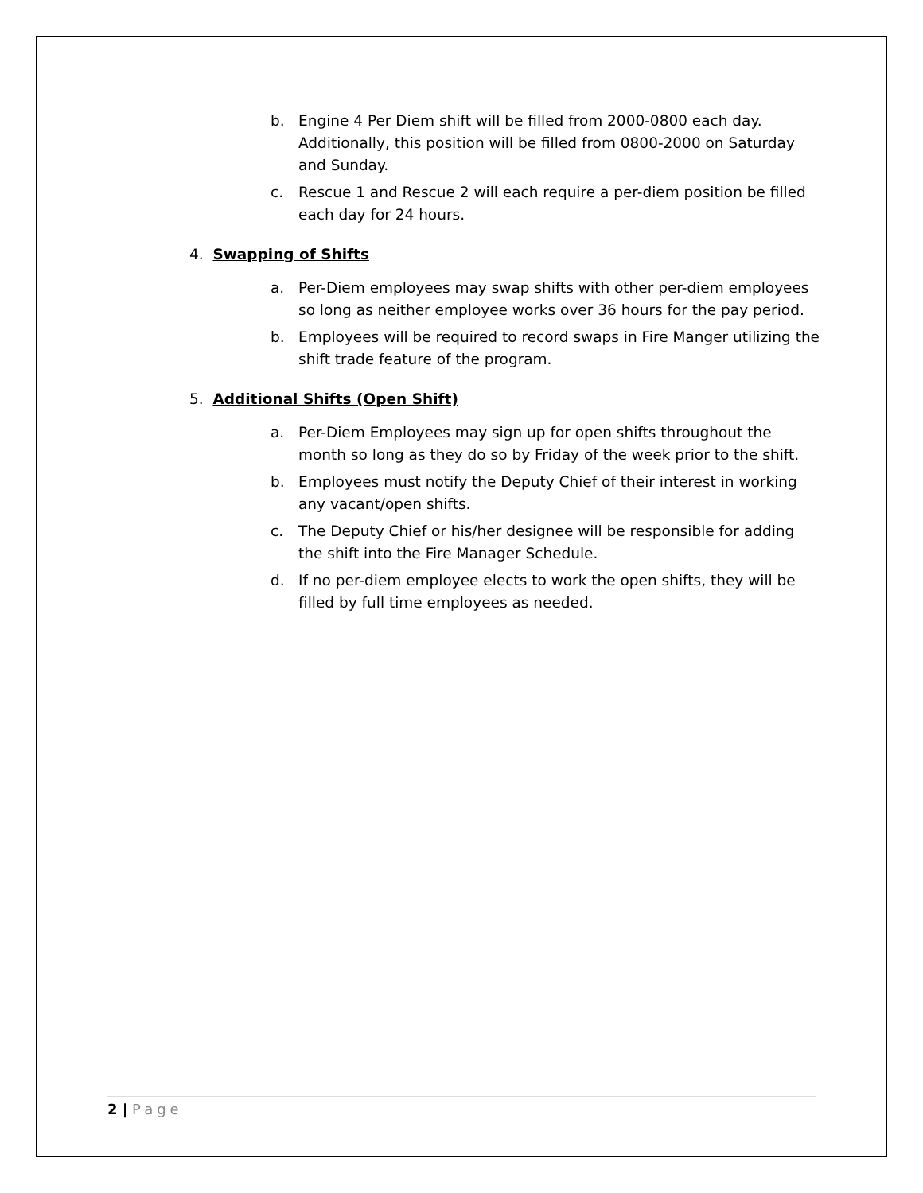b. Engine 4 Per Diem shift will be filled from 2000-0800 each day. Additionally, this position will be filled from 0800-2000 on Saturday and Sunday.
c. Rescue 1 and Rescue 2 will each require a per-diem position be filled each day for 24 hours.
4. Swapping of Shifts
a. Per-Diem employees may swap shifts with other per-diem employees so long as neither employee works over 36 hours for the pay period.
b. Employees will be required to record swaps in Fire Manger utilizing the shift trade feature of the program.
5. Additional Shifts (Open Shift)
a. Per-Diem Employees may sign up for open shifts throughout the month so long as they do so by Friday of the week prior to the shift.
b. Employees must notify the Deputy Chief of their interest in working any vacant/open shifts.
c. The Deputy Chief or his/her designee will be responsible for adding the shift into the Fire Manager Schedule.
d. If no per-diem employee elects to work the open shifts, they will be filled by full time employees as needed.
2 | Page